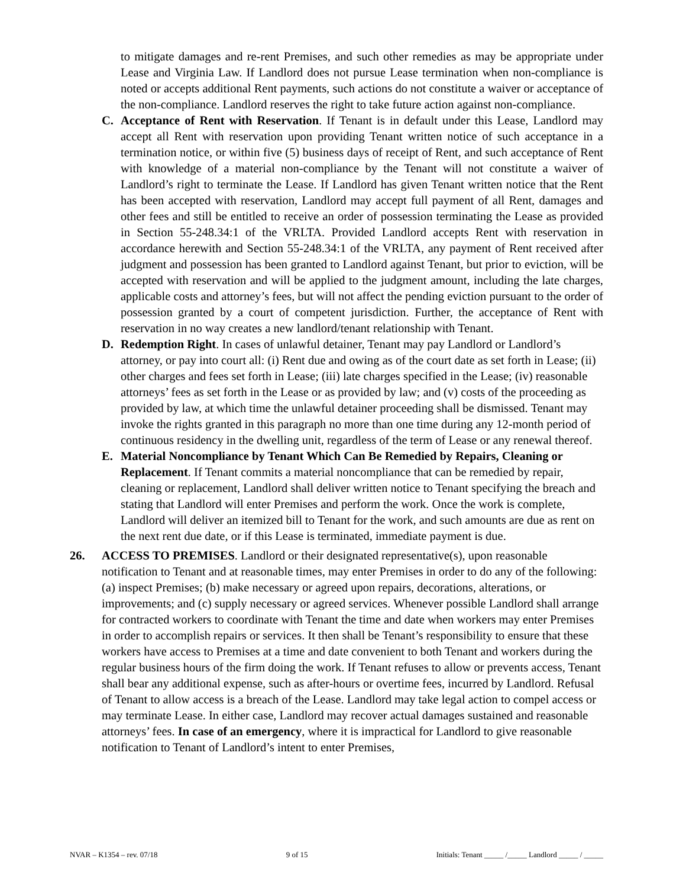to mitigate damages and re-rent Premises, and such other remedies as may be appropriate under Lease and Virginia Law. If Landlord does not pursue Lease termination when non-compliance is noted or accepts additional Rent payments, such actions do not constitute a waiver or acceptance of the non-compliance. Landlord reserves the right to take future action against non-compliance.
C. Acceptance of Rent with Reservation. If Tenant is in default under this Lease, Landlord may accept all Rent with reservation upon providing Tenant written notice of such acceptance in a termination notice, or within five (5) business days of receipt of Rent, and such acceptance of Rent with knowledge of a material non-compliance by the Tenant will not constitute a waiver of Landlord’s right to terminate the Lease. If Landlord has given Tenant written notice that the Rent has been accepted with reservation, Landlord may accept full payment of all Rent, damages and other fees and still be entitled to receive an order of possession terminating the Lease as provided in Section 55-248.34:1 of the VRLTA. Provided Landlord accepts Rent with reservation in accordance herewith and Section 55-248.34:1 of the VRLTA, any payment of Rent received after judgment and possession has been granted to Landlord against Tenant, but prior to eviction, will be accepted with reservation and will be applied to the judgment amount, including the late charges, applicable costs and attorney’s fees, but will not affect the pending eviction pursuant to the order of possession granted by a court of competent jurisdiction. Further, the acceptance of Rent with reservation in no way creates a new landlord/tenant relationship with Tenant.
D. Redemption Right. In cases of unlawful detainer, Tenant may pay Landlord or Landlord’s attorney, or pay into court all: (i) Rent due and owing as of the court date as set forth in Lease; (ii) other charges and fees set forth in Lease; (iii) late charges specified in the Lease; (iv) reasonable attorneys’ fees as set forth in the Lease or as provided by law; and (v) costs of the proceeding as provided by law, at which time the unlawful detainer proceeding shall be dismissed. Tenant may invoke the rights granted in this paragraph no more than one time during any 12-month period of continuous residency in the dwelling unit, regardless of the term of Lease or any renewal thereof.
E. Material Noncompliance by Tenant Which Can Be Remedied by Repairs, Cleaning or Replacement. If Tenant commits a material noncompliance that can be remedied by repair, cleaning or replacement, Landlord shall deliver written notice to Tenant specifying the breach and stating that Landlord will enter Premises and perform the work. Once the work is complete, Landlord will deliver an itemized bill to Tenant for the work, and such amounts are due as rent on the next rent due date, or if this Lease is terminated, immediate payment is due.
26. ACCESS TO PREMISES. Landlord or their designated representative(s), upon reasonable notification to Tenant and at reasonable times, may enter Premises in order to do any of the following: (a) inspect Premises; (b) make necessary or agreed upon repairs, decorations, alterations, or improvements; and (c) supply necessary or agreed services. Whenever possible Landlord shall arrange for contracted workers to coordinate with Tenant the time and date when workers may enter Premises in order to accomplish repairs or services. It then shall be Tenant’s responsibility to ensure that these workers have access to Premises at a time and date convenient to both Tenant and workers during the regular business hours of the firm doing the work. If Tenant refuses to allow or prevents access, Tenant shall bear any additional expense, such as after-hours or overtime fees, incurred by Landlord. Refusal of Tenant to allow access is a breach of the Lease. Landlord may take legal action to compel access or may terminate Lease. In either case, Landlord may recover actual damages sustained and reasonable attorneys’ fees. In case of an emergency, where it is impractical for Landlord to give reasonable notification to Tenant of Landlord’s intent to enter Premises,
NVAR – K1354 – rev. 07/18 9 of 15 Initials: Tenant _____ /_____ Landlord _____ / _____